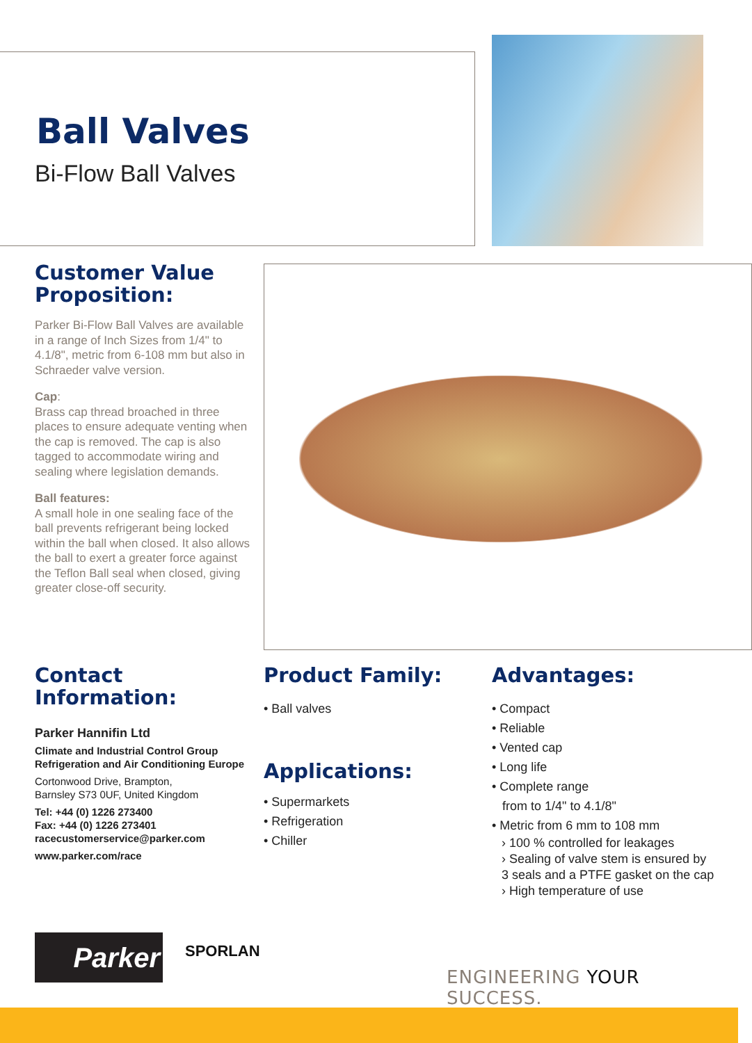Ball Valves
Bi-Flow Ball Valves
Customer Value Proposition:
Parker Bi-Flow Ball Valves are available in a range of Inch Sizes from 1/4" to 4.1/8", metric from 6-108 mm but also in Schraeder valve version.
Cap:
Brass cap thread broached in three places to ensure adequate venting when the cap is removed. The cap is also tagged to accommodate wiring and sealing where legislation demands.
Ball features:
A small hole in one sealing face of the ball prevents refrigerant being locked within the ball when closed. It also allows the ball to exert a greater force against the Teflon Ball seal when closed, giving greater close-off security.
Contact Information:
Parker Hannifin Ltd
Climate and Industrial Control Group
Refrigeration and Air Conditioning Europe
Cortonwood Drive, Brampton,
Barnsley S73 0UF, United Kingdom
Tel: +44 (0) 1226 273400
Fax: +44 (0) 1226 273401
racecustomerservice@parker.com
www.parker.com/race
Product Family:
• Ball valves
Applications:
• Supermarkets
• Refrigeration
• Chiller
Advantages:
• Compact
• Reliable
• Vented cap
• Long life
• Complete range
from to 1/4" to 4.1/8"
• Metric from 6 mm to 108 mm
› 100 % controlled for leakages
› Sealing of valve stem is ensured by 3 seals and a PTFE gasket on the cap
› High temperature of use
Parker SPORLAN
ENGINEERING YOUR SUCCESS.